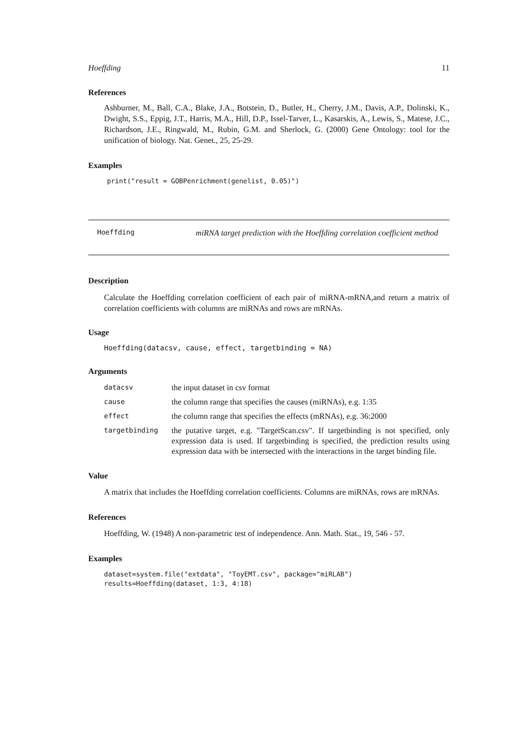Hoeffding 11
References
Ashburner, M., Ball, C.A., Blake, J.A., Botstein, D., Butler, H., Cherry, J.M., Davis, A.P., Dolinski, K., Dwight, S.S., Eppig, J.T., Harris, M.A., Hill, D.P., Issel-Tarver, L., Kasarskis, A., Lewis, S., Matese, J.C., Richardson, J.E., Ringwald, M., Rubin, G.M. and Sherlock, G. (2000) Gene Ontology: tool for the unification of biology. Nat. Genet., 25, 25-29.
Examples
print("result = GOBPenrichment(genelist, 0.05)")
Hoeffding
miRNA target prediction with the Hoeffding correlation coefficient method
Description
Calculate the Hoeffding correlation coefficient of each pair of miRNA-mRNA,and return a matrix of correlation coefficients with columns are miRNAs and rows are mRNAs.
Usage
Hoeffding(datacsv, cause, effect, targetbinding = NA)
Arguments
| datacsv | the input dataset in csv format |
| cause | the column range that specifies the causes (miRNAs), e.g. 1:35 |
| effect | the column range that specifies the effects (mRNAs), e.g. 36:2000 |
| targetbinding | the putative target, e.g. "TargetScan.csv". If targetbinding is not specified, only expression data is used. If targetbinding is specified, the prediction results using expression data with be intersected with the interactions in the target binding file. |
Value
A matrix that includes the Hoeffding correlation coefficients. Columns are miRNAs, rows are mRNAs.
References
Hoeffding, W. (1948) A non-parametric test of independence. Ann. Math. Stat., 19, 546 - 57.
Examples
dataset=system.file("extdata", "ToyEMT.csv", package="miRLAB")
results=Hoeffding(dataset, 1:3, 4:18)